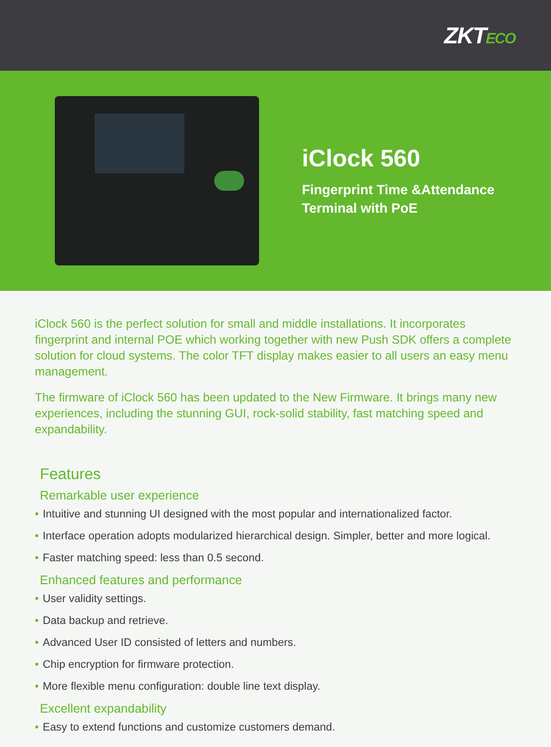ZKTECO
iClock 560
Fingerprint Time &Attendance
Terminal with PoE
iClock 560 is the perfect solution for small and middle installations. It incorporates fingerprint and internal POE which working together with new Push SDK offers a complete solution for cloud systems. The color TFT display makes easier to all users an easy menu management.
The firmware of iClock 560 has been updated to the New Firmware. It brings many new experiences, including the stunning GUI, rock-solid stability, fast matching speed and expandability.
Features
Remarkable user experience
• Intuitive and stunning UI designed with the most popular and internationalized factor.
• Interface operation adopts modularized hierarchical design. Simpler, better and more logical.
• Faster matching speed: less than 0.5 second.
Enhanced features and performance
• User validity settings.
• Data backup and retrieve.
• Advanced User ID consisted of letters and numbers.
• Chip encryption for firmware protection.
• More flexible menu configuration: double line text display.
Excellent expandability
• Easy to extend functions and customize customers demand.